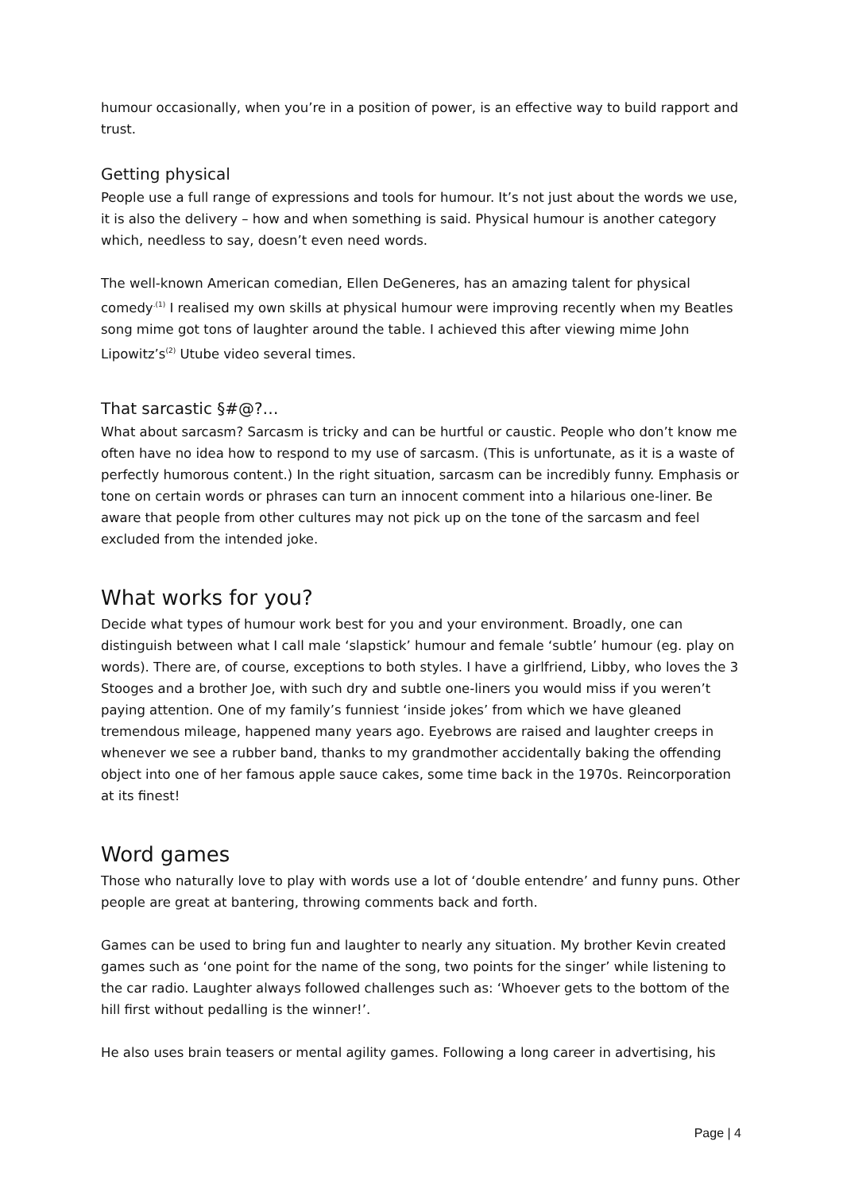humour occasionally, when you’re in a position of power, is an effective way to build rapport and trust.
Getting physical
People use a full range of expressions and tools for humour. It’s not just about the words we use, it is also the delivery – how and when something is said. Physical humour is another category which, needless to say, doesn’t even need words.
The well-known American comedian, Ellen DeGeneres, has an amazing talent for physical comedy<sup>.(1)</sup> I realised my own skills at physical humour were improving recently when my Beatles song mime got tons of laughter around the table. I achieved this after viewing mime John Lipowitz’s<sup>(2)</sup> Utube video several times.
That sarcastic §#@?…
What about sarcasm? Sarcasm is tricky and can be hurtful or caustic. People who don’t know me often have no idea how to respond to my use of sarcasm. (This is unfortunate, as it is a waste of perfectly humorous content.) In the right situation, sarcasm can be incredibly funny. Emphasis or tone on certain words or phrases can turn an innocent comment into a hilarious one-liner. Be aware that people from other cultures may not pick up on the tone of the sarcasm and feel excluded from the intended joke.
What works for you?
Decide what types of humour work best for you and your environment. Broadly, one can distinguish between what I call male ‘slapstick’ humour and female ‘subtle’ humour (eg. play on words). There are, of course, exceptions to both styles. I have a girlfriend, Libby, who loves the 3 Stooges and a brother Joe, with such dry and subtle one-liners you would miss if you weren’t paying attention. One of my family’s funniest ‘inside jokes’ from which we have gleaned tremendous mileage, happened many years ago. Eyebrows are raised and laughter creeps in whenever we see a rubber band, thanks to my grandmother accidentally baking the offending object into one of her famous apple sauce cakes, some time back in the 1970s. Reincorporation at its finest!
Word games
Those who naturally love to play with words use a lot of ‘double entendre’ and funny puns. Other people are great at bantering, throwing comments back and forth.
Games can be used to bring fun and laughter to nearly any situation. My brother Kevin created games such as ‘one point for the name of the song, two points for the singer’ while listening to the car radio. Laughter always followed challenges such as: ‘Whoever gets to the bottom of the hill first without pedalling is the winner!’.
He also uses brain teasers or mental agility games. Following a long career in advertising, his
Page | 4